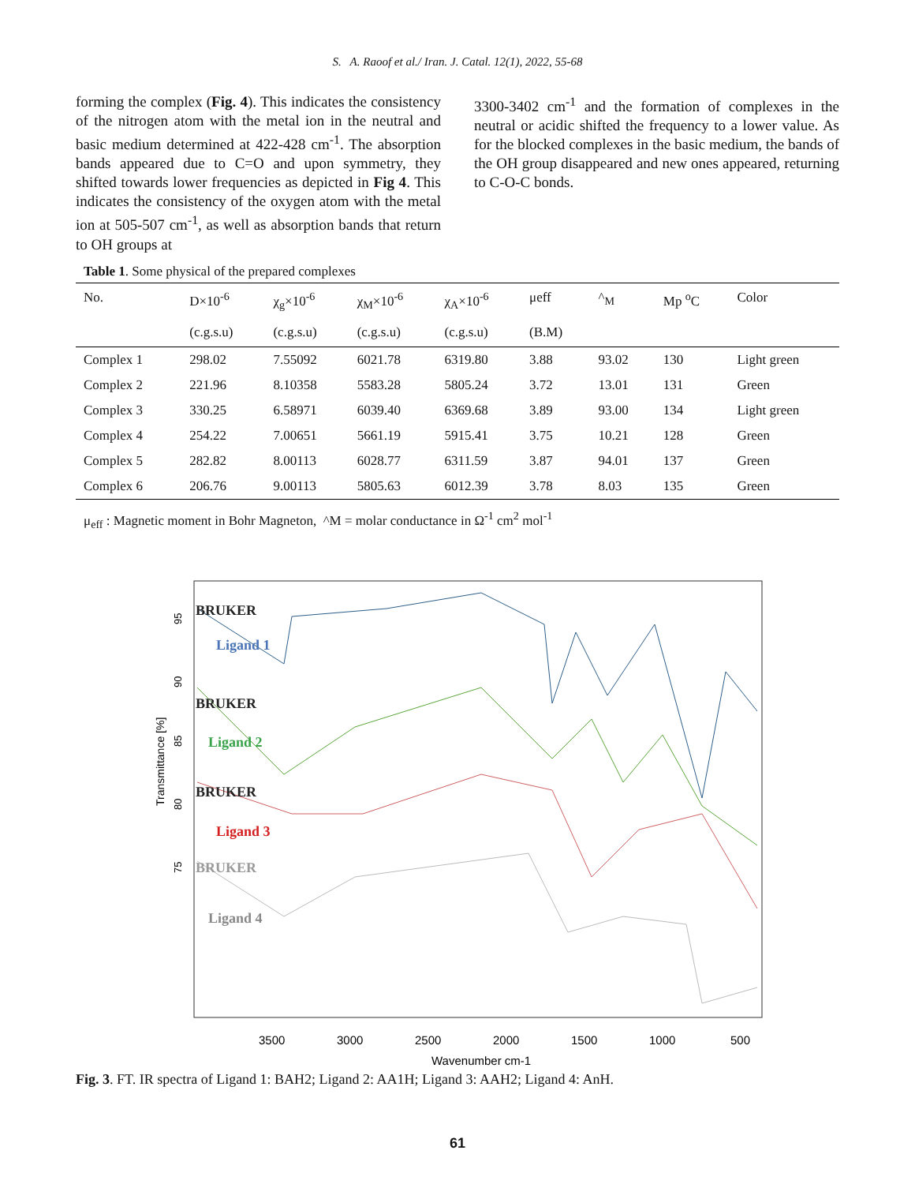S. A. Raoof et al./ Iran. J. Catal. 12(1), 2022, 55-68
forming the complex (Fig. 4). This indicates the consistency of the nitrogen atom with the metal ion in the neutral and basic medium determined at 422-428 cm<sup>-1</sup>. The absorption bands appeared due to C=O and upon symmetry, they shifted towards lower frequencies as depicted in Fig 4. This indicates the consistency of the oxygen atom with the metal ion at 505-507 cm<sup>-1</sup>, as well as absorption bands that return to OH groups at
3300-3402 cm<sup>-1</sup> and the formation of complexes in the neutral or acidic shifted the frequency to a lower value. As for the blocked complexes in the basic medium, the bands of the OH group disappeared and new ones appeared, returning to C-O-C bonds.
Table 1. Some physical of the prepared complexes
| No. | D×10<sup>-6</sup> | χ<sub>g</sub>×10<sup>-6</sup> | χ<sub>M</sub>×10<sup>-6</sup> | χ<sub>A</sub>×10<sup>-6</sup> | μeff | ^<sub>M</sub> | Mp <sup>o</sup>C | Color |
| --- | --- | --- | --- | --- | --- | --- | --- | --- |
| | (c.g.s.u) | (c.g.s.u) | (c.g.s.u) | (c.g.s.u) | (B.M) | | | |
| Complex 1 | 298.02 | 7.55092 | 6021.78 | 6319.80 | 3.88 | 93.02 | 130 | Light green |
| Complex 2 | 221.96 | 8.10358 | 5583.28 | 5805.24 | 3.72 | 13.01 | 131 | Green |
| Complex 3 | 330.25 | 6.58971 | 6039.40 | 6369.68 | 3.89 | 93.00 | 134 | Light green |
| Complex 4 | 254.22 | 7.00651 | 5661.19 | 5915.41 | 3.75 | 10.21 | 128 | Green |
| Complex 5 | 282.82 | 8.00113 | 6028.77 | 6311.59 | 3.87 | 94.01 | 137 | Green |
| Complex 6 | 206.76 | 9.00113 | 5805.63 | 6012.39 | 3.78 | 8.03 | 135 | Green |
μ<sub>eff</sub> : Magnetic moment in Bohr Magneton, ^M = molar conductance in Ω<sup>-1</sup> cm<sup>2</sup> mol<sup>-1</sup>
Transmittance [%]
95
90
85
80
75
3500
3000
2500
2000
1500
1000
500
Wavenumber cm-1
BRUKER
Ligand 1
BRUKER
Ligand 2
BRUKER
Ligand 3
BRUKER
Ligand 4
Fig. 3. FT. IR spectra of Ligand 1: BAH2; Ligand 2: AA1H; Ligand 3: AAH2; Ligand 4: AnH.
61